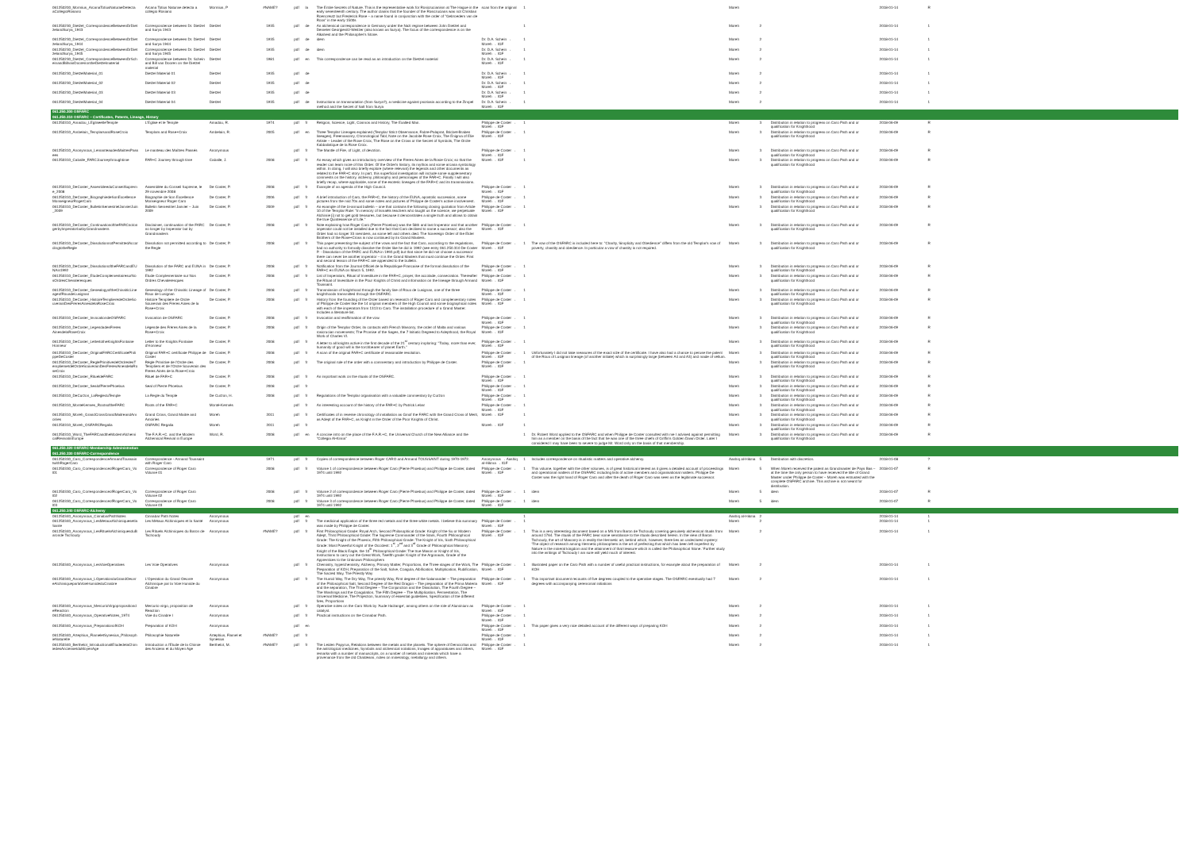| 061250200_Mormius_ArcanaTotiusNaturaeDetecta aCollegioRosiano | Arcana Totius Naturae detecta a collegio Rosiano | Mormius, P | #NAME? | pdf | la | The Entire Secrets of Nature. This is the representative work for Rosicrucianism at The Hague in the early seventeenth century. The author claims that the founder of the Rosicrucians was not Christian Roencreutz but Frederick Rose – a name found in conjunction with the order of "Gebroeders van de Roos" in the early 1500s | scan from the original | 1 | | Moreh | | | 2018-01-14 | R | |
| 061250230_Dietzel_CorrespondenceBetweenDrDiet zelandSurya_1943 | Correspondence between Dr. Dietzel and Surya 1943 | Dietzel | 1935 | pdf | de | An alchemical correspondence in Germany under the Nazi regime between John Dietzel and Demeter Georgievitz-Weitzer (also known as Surya). The focus of the correspondence is on the Alkahest and the Philosopher's Stone. | | 1 | | Moreh | 2 | | 2018-01-14 | 1 | |
| 061250230_Dietzel_CorrespondenceBetweenDrDiet zelandSurya_1944 | Correspondence between Dr. Dietzel and Surya 1944 | Dietzel | 1935 | pdf | de | idem | Dr. D.A. Schein → Moreh → IGF | 1 | | Moreh | 2 | | 2018-01-14 | 1 | |
| 061250230_Dietzel_CorrespondenceBetweenDrDiet zelandSurya_1945 | Correspondence between Dr. Dietzel and Surya 1945 | Dietzel | 1935 | pdf | de | idem | Dr. D.A. Schein → Moreh → IGF | 1 | | Moreh | 2 | | 2018-01-14 | 1 | |
| 061250230_Dietzel_CorrespondenceBetweenDrSch einandBillvanDoorenontheDietzelmaterial | Correspondence between Dr. Schein and Bill van Dooren on the Dietzel material | Dietzel | 1981 | pdf | en | This correspondence can be read as an introduction on the Dietzel material | Dr. D.A. Schein → Moreh → IGF | 1 | | Moreh | 2 | | 2018-01-14 | 1 | |
| 061250230_DietzelMaterial_01 | Dietzel Material 01 | Dietzel | 1935 | pdf | de | | Dr. D.A. Schein → Moreh → IGF | 1 | | Moreh | 2 | | 2018-01-14 | 1 | |
| 061250230_DietzelMaterial_02 | Dietzel Material 02 | Dietzel | 1935 | pdf | de | | Dr. D.A. Schein → Moreh → IGF | 1 | | Moreh | 2 | | 2018-01-14 | 1 | |
| 061250230_DietzelMaterial_03 | Dietzel Material 03 | Dietzel | 1935 | pdf | de | | Dr. D.A. Schein → Moreh → IGF | 1 | | Moreh | 2 | | 2018-01-14 | 1 | |
| 061250230_DietzelMaterial_04 | Dietzel Material 04 | Dietzel | 1935 | pdf | de | Instructions on transmutation (from Surya?), a medicine against psoriasis according to the Zimpel method and the Secret of Salt from Surya | Dr. D.A. Schein → Moreh → IGF | 1 | | Moreh | 2 | | 2018-01-14 | 1 | |
| 061.250.300 OSFARC | | | | | | | | | | | | | | | |
| 061.250.310 OSFARC – Certificates, Patents, Lineage, History | | | | | | | | | | | | | | | |
| 061250310_Amadou_LEgliseetleTemple | L'Eglise et le Temple | Amadou, R. | 1974 | pdf | fr | Religion, Science, Light, Cosmos and History, The Exalted Man. | Philippe de Coster → Moreh → IGF | 1 | | Moreh | 3 | Distribution in relation to progress on Caro Path and or qualification for Knighthood | 2018-06-09 | R | |
| 061250310_Ambelain_TemplarsandRoseCroix | Templars and Rose+Croix | Ambelain, R. | 2005 | pdf | en | Three Templar Lineages explained (Templar Strict Observance, Fabre-Palaprat, Bricbet-Braben lineages), Freemasonry, Chronological Tabl, Note on the Jacobite Rose Croix, The Enigma of Elie Artiste – Leader of the Rose Croix, The Rose on the Cross or the Secret of Symbols, The Ordre Kabbalistique de la Rose Croix. | Philippe de Coster → Moreh → IGF | 1 | | Moreh | 3 | Distribution in relation to progress on Caro Path and or qualification for Knighthood | 2018-06-09 | R | |
| 061250310_Anonymous_LemanteaudesMaitresPass ees | Le manteau des Maîtres Passés | Anonymous | | pdf | fr | The Mantle of Fire, of Light, of devotion. | Philippe de Coster → Moreh → IGF | 1 | | Moreh | 3 | Distribution in relation to progress on Caro Path and or qualification for Knighthood | 2018-06-09 | R | |
| 061250310_Caballe_FARCJourneythroughtime | FAR+C Journey through time | Caballe, J. | 2008 | pdf | fr | An essay which gives an introductory overview of the Freres Aines de la Rosie Croix; so that the reader can learn more of this Order. Of the Order's history, its mythos and some arcana symbology within. In doing, I will also briefly explore (where relevant) the legends and other documents as related to the FAR+C story. In part, this superficial investigation will include some supplementary comments on the history, alchemy, philosophy and personages of the FAR+C. Finally I will also briefly recap, where applicable, some of the esoteric lineages of the FAR+C and its transmissions. | Moreh → IGF | 1 | | Moreh | 3 | Distribution in relation to progress on Caro Path and or qualification for Knighthood | 2018-06-09 | R | |
| 061250310_DeCoster_AssembleeduConseilSuprem e_2008 | Assemblée du Conseil Supreme, le 29 novembre 2008 | De Coster, P. | 2008 | pdf | fr | Example of an agenda of the High Council. | Philippe de Coster → Moreh → IGF | 1 | | Moreh | 3 | Distribution in relation to progress on Caro Path and or qualification for Knighthood | 2018-06-09 | R | |
| 061250310_DeCoster_BiographiedeSonExcellence MonseigneurRogerCaro | Biographie de Son Excellence Monseigneur Roger Caro | De Coster, P. | 2006 | pdf | fr | A brief introduction of Caro, the FAR+C, the history of the EUNA, apostolic succession, some pictures from the mid 70s and some notes and pictures of Philippe de Coster's active involvement. | Philippe de Coster → Moreh → IGF | 1 | | Moreh | 3 | Distribution in relation to progress on Caro Path and or qualification for Knighthood | 2018-06-09 | R | |
| 061250310_DeCoster_BulletinSemestrielJanvierJuin _2009 | Bulletin Semestriel Janvier – Juin 2009 | De Coster, P. | 2009 | pdf | fr | An example of the bi-annual bulletin – one that contains the following closing quotation from Article 10 of the Templar Rule: "In memory of Ismaëls teachers who taught us the science, we perpetuate Alchimie [i] not to get gold treasures, but because it demonstrates a single truth and allows to obtain the true Quintessence of Life." | Philippe de Coster → Moreh → IGF | 1 | | Moreh | 3 | Distribution in relation to progress on Caro Path and or qualification for Knighthood | 2018-06-09 | R | |
| 061250310_DeCoster_ContinuationoftheFARCnoIon gerbyImperatorbutbyGrandmasters | Disclaimer, continuation of the FARC no longer by Imperator but by Grandmasters | De Coster, P. | 2008 | pdf | fr | Note explaining how Roger Caro (Pierre Phoebus) was the 58th and last Imperator and that another imperator could not be installed due to the fact that Caro declined to name a successor; also the Order had no longer 33 members, as some left and others died. The Sovereign Order of the Elder Brothers of the Rose+Cross is now continued by its Grand Masters. | Philippe de Coster → Moreh → IGF | 1 | | Moreh | 3 | Distribution in relation to progress on Caro Path and or qualification for Knighthood | 2018-06-09 | R | |
| 061250310_DeCoster_DissolutionnotPermittedAccor dingtotheRegle | Dissolution not permitted according to the Regle | De Coster, P. | 2008 | pdf | fr | This paper presenting the subject of the vows and the fact that Caro, according to the regulations, had no authority to formally dissolve the Order like he did in 1992 (see entry 061.250.310 De Coster P. - Dissolution of the FARC and EUNA in 1992.pdf) but that since he did not choose a successor there can never be another imperator – it is the Grand Masters that must continue the Order. First and second lesson of the FAR+C are appended to the bulletin. | Philippe de Coster → Moreh → IGF | 1 | The vow of the OSFARC is included here to: "Charity, Simplicity and Obedience" differs from the old Templar's vow of poverty, chastity and obedience. In particular a vow of chastity is not required. | Moreh | 3 | Distribution in relation to progress on Caro Path and or qualification for Knighthood | 2018-06-09 | R | |
| 061250310_DeCoster_DissolutionoftheFARCandEU NAin1992 | Dissolution of the FARC and EUNA in 1992 | De Coster, P. | 2008 | pdf | fr | Notification from the Journal Officiel de la Republique Francaise of the formal dissolution of the FAR+C en EUNA on March 5, 1992. | Philippe de Coster → Moreh → IGF | 1 | | Moreh | 3 | Distribution in relation to progress on Caro Path and or qualification for Knighthood | 2018-06-09 | R | |
| 061250310_DeCoster_EtudeComplementairesurNo sOrdresChevaleresques | Etude Complementaire sur Nos Ordres Chevaleresques | De Coster, P. | 2008 | pdf | fr | List of Imperators, Ritual of Investiture in the FAR+C, prayer, the accolade, consecration. Thereafter the Ritual of Investiture in the Pour Knights of Christ and information on the lineage through Armand Toussaint. | Philippe de Coster → Moreh → IGF | 1 | | Moreh | 3 | Distribution in relation to progress on Caro Path and or qualification for Knighthood | 2018-06-09 | R | |
| 061250310_DeCoster_GenealogyoftheChivalricLine ageofRouadeLusignan | Genealogy of the Chivalric Lineage of Roux de Lusignan | De Coster, P. | 2008 | pdf | fr | Transmission of knighthood through the family line of Roux de Lusignan, one of the three knighthoods transmitted through the OSFARC. | Philippe de Coster → Moreh → IGF | 1 | | Moreh | 3 | Distribution in relation to progress on Caro Path and or qualification for Knighthood | 2018-06-09 | R | |
| 061250310_DeCoster_HistoireTemplieredeOrdreSo uverainDesFreresAinesdelaRoseCroix | Histoire Templiere de Ordre Souverain des Freres Aines de la Rose+Croix | De Coster, P. | 2008 | pdf | fr | History from the founding of the Order based on research of Roger Caro and complementary notes of Philippe de Coster like the 14 original members of the High Council and some biographical notes with each of the imperators from 1313 to Caro. The installation procedure of a Grand Master. Includes a literature list. | Philippe de Coster → Moreh → IGF | 1 | | Moreh | 3 | Distribution in relation to progress on Caro Path and or qualification for Knighthood | 2018-06-09 | R | |
| 061250310_DeCoster_InvocationdeOSFARC | Invocation de OSFARC | De Coster, P. | 2008 | pdf | fr | Invocation and reaffirmation of the vow. | Philippe de Coster → Moreh → IGF | 1 | | Moreh | 3 | Distribution in relation to progress on Caro Path and or qualification for Knighthood | 2018-06-09 | R | |
| 061250310_DeCoster_LegendadesFreres AinesdelaRoseCroix | Légende des Frères Ainés de la Rose+Croix | De Coster, P. | 2008 | pdf | fr | Origin of the Templar Order, its contacts with French Masonry, the order of Malta and various rosicrucian movements; The Promise of the Sages, the 7 Initiatic Degreed to Adepthood, the Royal Work of Charles VI. | Philippe de Coster → Moreh → IGF | 1 | | Moreh | 3 | Distribution in relation to progress on Caro Path and or qualification for Knighthood | 2018-06-09 | R | |
| 061250310_DeCoster_LettertotheKnightsFontaine Honneur | Letter to the Knights Fontaine d'Honneur | De Coster, P. | 2008 | pdf | fr | A letter to all knights active in the first decade of the 21<sup>st</sup> century imploring: "Today, more than ever, humanity of good will is the torchbearer of planet Earth." | Philippe de Coster → Moreh → IGF | 1 | | Moreh | 3 | Distribution in relation to progress on Caro Path and or qualification for Knighthood | 2018-06-09 | R | |
| 061250310_DeCoster_OriginalFARCCertificatePhili ppeDeCoster | Original FAR+C certificate Philippe de Coster | De Coster, P. | 2008 | pdf | fr | A scan of the original FAR+C certificate of reasonable resolution. | Philippe de Coster → Moreh → IGF | 1 | Unfortunately I did not take measures of the exact size of the certificate. I have also had a chance to peruse the patent of the Roux of Lusignan lineage (of another initiate) which is surprisingly large (between A4 and A3) and made of vellum. | Moreh | 3 | Distribution in relation to progress on Caro Path and or qualification for Knighthood | 2018-06-09 | R | |
| 061250310_DeCoster_ReglePrimitivedelOrdredesT empliersetdelOrdreSouverainDesFreresAinesdelaRo seCroix | Règle Primitive de l'Ordre des Templiers et de l'Ordre Souverain des Freres Ainés de la Rose+Croix | De Coster, P. | 2008 | pdf | fr | The original rule of the order with a commentary and introduction by Philippe de Coster. | Philippe de Coster → Moreh → IGF | 1 | | Moreh | 3 | Distribution in relation to progress on Caro Path and or qualification for Knighthood | 2018-06-09 | R | |
| 061250310_DeCoster_RitueldeFARC | Rituel de FAR+C | De Coster, P. | 2008 | pdf | fr | An important work on the rituals of the OSFARC. | Philippe de Coster → Moreh → IGF | 1 | | Moreh | 3 | Distribution in relation to progress on Caro Path and or qualification for Knighthood | 2018-06-09 | R | |
| 061250310_DeCoster_SealofPierrePhoebus | Seal of Pierre Phoebus | De Coster, P. | 2008 | pdf | fr | | Philippe de Coster → Moreh → IGF | 1 | | Moreh | 3 | Distribution in relation to progress on Caro Path and or qualification for Knighthood | 2018-06-09 | R | |
| 061250310_DeCurzon_LaRegleduTemple | La Regle du Temple | De Curzon, H. | 2008 | pdf | fr | Regulations of the Templar organisation with a valuable commentary by Curzon | Philippe de Coster → Moreh → IGF | 1 | | Moreh | 3 | Distribution in relation to progress on Caro Path and or qualification for Knighthood | 2018-06-09 | R | |
| 061250310_MonteKermes_RootsoftheFARC | Roots of the FAR+C | Monté-Kermès | | pdf | fr | An interesting account of the history of the FAR+C by Patrick Lebar | Philippe de Coster → Moreh → IGF | 1 | | Moreh | 3 | Distribution in relation to progress on Caro Path and or qualification for Knighthood | 2018-06-09 | R | |
| 061250310_Moreh_GrandCrossGrandMaitreandAm oiries | Grand Cross, Grand Maitre and Amoiries | Moreh | 2011 | pdf | fr | Certificates of in reverse chronology of installation as Gmof the FARC with the Grand Cross of Merit, as Adept of the FAR+C, as Knight in the Order of the Poor Knights of Christ. | Moreh → IGF | 1 | | Moreh | 3 | Distribution in relation to progress on Caro Path and or qualification for Knighthood | 2018-06-09 | R | |
| 061250310_Moreh_OSFARCRegalia | OSFARC Regalia | Moreh | 2011 | pdf | fr | | Moreh → IGF | 1 | | Moreh | 3 | Distribution in relation to progress on Caro Path and or qualification for Knighthood | 2018-06-09 | R | |
| 061250310_Word_TheFARCandtheModernAlchemi calRevivalinEurope | The F.A.R.+C. and the Modern Alchemical Revival in Europe | Word, R. | 2008 | pdf | en | A concise intro on the place of the F.A.R.+C, the Universal Church of the New Alliance and the "Collegia Al-Kimia" | | 1 | Dr. Robert Word applied to the OSFARC and when Philippe de Coster consulted with me I advised against permitting him as a member on the basis of the fact that he was one of the three chiefs of Griffin's Golden Dawn Order. Later I considered I may have been to severe to judge Mr. Word only on the basis of that membership. | Moreh | 3 | Distribution in relation to progress on Caro Path and or qualification for Knighthood | 2018-06-09 | R | |
| 061.250.320 OSFARC-Membership Administration | | | | | | | | | | | | | | | |
| 061.250.330 OSFARC-Correspondence | | | | | | | | | | | | | | | |
| 061250330_Caro_CorrespondenceArmandToussain twithRogerCaro | Correspondence - Armand Toussaint with Roger Caro | | 1971 | pdf | fr | Copies of correspondence between Roger CARO and Armand TOUSSAINT during 1970-1972. | Anonymous → Aashiq al-Hikma → IGF | 1 | Includes correspondence on ritualistic matters and operative alchemy. | Aashiq al-Hikma | 5 | Distribution with discretion. | 2018-01-08 | ? | |
| 061250330_Caro_CorrespondenceofRogerCaro_Vo l01 | Correspondence of Roger Caro Volume 01 | | 2008 | pdf | fr | Volume 1 of correspondence between Roger Caro (Pierre Phoebus) and Philippe de Coster, dated 1974 until 1992 | Philippe de Coster → Moreh → IGF | 1 | This volume, together with the other volumes, is of great historical interest as it gives a detailed account of proceedings and operational matters of the OSFARC including lists of active members and organisational matters. Philippe De Coster was the right hand of Roger Caro and after the death of Roger Caro was seen as the legitimate successor. | Moreh | 5 | When Moreh received the patent as Grandmaster de Pays Bas – at the time the only person to have received the title of Grand Master under Philippe de Coster – Moreh was entrusted with the complete OSFARC archive. This archive is not meant for distribution. | 2018-01-07 | R | |
| 061250330_Caro_CorrespondenceofRogerCaro_Vo l02 | Correspondence of Roger Caro Volume 02 | | 2008 | pdf | fr | Volume 2 of correspondence between Roger Caro (Pierre Phoebus) and Philippe de Coster, dated 1974 until 1992 | Philippe de Coster → Moreh → IGF | 1 | idem | Moreh | 5 | idem | 2018-01-07 | R | |
| 061250330_Caro_CorrespondenceofRogerCaro_Vo l03 | Correspondence of Roger Caro Volume 03 | | 2008 | pdf | fr | Volume 3 of correspondence between Roger Caro (Pierre Phoebus) and Philippe de Coster, dated 1974 until 1992 | Philippe de Coster → Moreh → IGF | 1 | idem | Moreh | 5 | idem | 2018-01-07 | R | |
| 061.250.340 OSFARC-Alchemy | | | | | | | | | | | | | | | |
| 061250340_Anonymous_CinnabarPathNotes | Cinnabar Path Notes | Anonymous | | pdf | en | | | 1 | | Aashiq al-Hikma | 2 | | 2018-01-14 | 1 | |
| 061250340_Anonymous_LesMetauxAlchimiquesetla Sante | Les Métaux Alchimiques et la Santé | Anonymous | | pdf | fr | The medicinal application of the three red metals and the three white metals. I believe this summary was made by Philippe de Coster. | Philippe de Coster → Moreh → IGF | 1 | | Moreh | 2 | | 2018-01-14 | 1 | |
| 061250340_Anonymous_LesRituelsAlchimiquesduB aronde Tschoudy | Les Rituels Alchimiques du Baron de Tschoudy | Anonymous | #NAME? | pdf | fr | First Philosophical Grade: Royal Arch, Second Philosophical Grade: Knight of the Su or Modern Adept, Third Philosophical Grade: The Supreme Commander of the Stars, Fourth Philosophical Grade: The Knight of the Phoenix, Fifth Philosophical Grade: The Knight of Iris, Sixth Philosophical Grade: Most Powerful Knight of the Occident: 1<sup>st</sup>, 2<sup>nd</sup> and 3<sup>rd</sup> Grade of Philosophical Masonry: Knight of the Black Eagle, the 10<sup>th</sup> Philosophical Grade: The true Mason or Knight of Iris, Instructions to carry out the Great Work, Twelfth grade: Knight of the Argonauts, Grade of the Apprentices to the Unknown Philosophers | Philippe de Coster → Moreh → IGF | 1 | This is a very interesting document based on a MS from Baron de Tschoudy covering genuinely alchemical rituals from around 1764. The rituals of the FARC bear some semblance to the rituals described herein. In the view of Baron Tschoudy, the art of Masonry is in reality the Hermetic art, behind which, however, there lies an undeclared mystery: 'The object of research among Hermetic philosophers is the art of perfecting that which has been left imperfect by Nature in the mineral kingdom and the attainment of that treasure which is called the Philosophical Stone.' Further study into the writings of Tschoudy I am sure will yield much of interest. | Moreh | 2 | | 2018-01-14 | 1 | |
| 061250340_Anonymous_LesVoieOperatives | Les Voie Operatives | Anonymous | | pdf | fr | Chemistry, hyperchemistry, Alchemy, Primary Matter, Proportions, the Three stages of the Work, The Preparation of KOH, Preparation of the Salt, Solve, Coagula, Albification, Multiplication, Rubification, The Sacred Way, The Priestly Way | Philippe de Coster → Moreh → IGF | 1 | Illustrated paper on the Caro Path with a number of useful practical instructions, for example about the preparation of KOH | Moreh | 2 | | 2018-01-14 | 1 | |
| 061250340_Anonymous_LOperationduGrandOeuvr eAlchimiqueparlaVoieHumideduCinabre | L'Operation du Grand Oeuvre Alchimique par la Voie Humide du Cinabre | Anonymous | | pdf | fr | The Humid Way, The Dry Way, The priestly Way, First degree of the Salamander – The preparation of the Philosophical Salt, Second Degree of the Red Dragon – The preparation of the Prima Materia and the separation, The Third Degree – The Conjunction and the Dissolution, The Fourth Degree – The Washings and the Coagulation, The Fifth Degree – The Multiplication, Fermentation, The Universal Medicine, The Projection, Summary of essential guidelines, Specification of the different fires, Proportions | Philippe de Coster → Moreh → IGF | 1 | This important document recounts of five degrees coupled to the operative stages. The OSFARC eventually had 7 degrees with accompanying ceremonial initiations | Moreh | 2 | | 2018-01-14 | 1 | |
| 061250340_Anonymous_MercurioVirgopropositiond eReaction | Mercurio virgo, proposition de Reaction | Anonymous | | pdf | fr | Operative notes on the Caro Work by 'Aude Haizange', among others on the role of Aluminium as catalyst. | Philippe de Coster → Moreh → IGF | 1 | | Moreh | 2 | | 2018-01-14 | 1 | |
| 061250340_Anonymous_OperativeNotes_1974 | Voie du Cinabre I | Anonymous | | pdf | fr | Practical instructions on the Cinnabar Path. | Philippe de Coster → Moreh → IGF | 1 | | Moreh | 2 | | 2018-01-14 | 1 | |
| 061250340_Anonymous_PreparationofKOH | Preparation of KOH | Anonymous | | pdf | en | | Philippe de Coster → Moreh → IGF | 1 | This paper gives a very nice detailed account of the different ways of preparing KOH | Moreh | 2 | | 2018-01-14 | 1 | |
| 061250340_Artephius_FlameletSynesius_Philosoph ieNaturelle | Philosophie Naturelle | Artephius, Flamel et Synesius | #NAME? | pdf | fr | | Philippe de Coster → Moreh → IGF | 1 | | Moreh | 2 | | 2018-01-14 | 1 | |
| 061250340_Berthelot_IntroductionaltEtudedelaChim iedesAnciensetduMoyenAge | Introduction a l'Etude de la Chimie des Anciens et du Moyen Age | Berthelot, M. | #NAME? | pdf | fr | The Leiden Papyrus, Relations between the metals and the planets. The sphere of Democritus and the astrological medicines, Symbols and alchemical notations, Images of apparatuses and others, remarks with a number of manuscripts, on a number of metals and minerals which have a provenance from the old Chaldeans, notes on mineralogy, metallurgy and others. | Philippe de Coster → Moreh → IGF | 1 | | Moreh | 2 | | 2018-01-14 | 1 | |